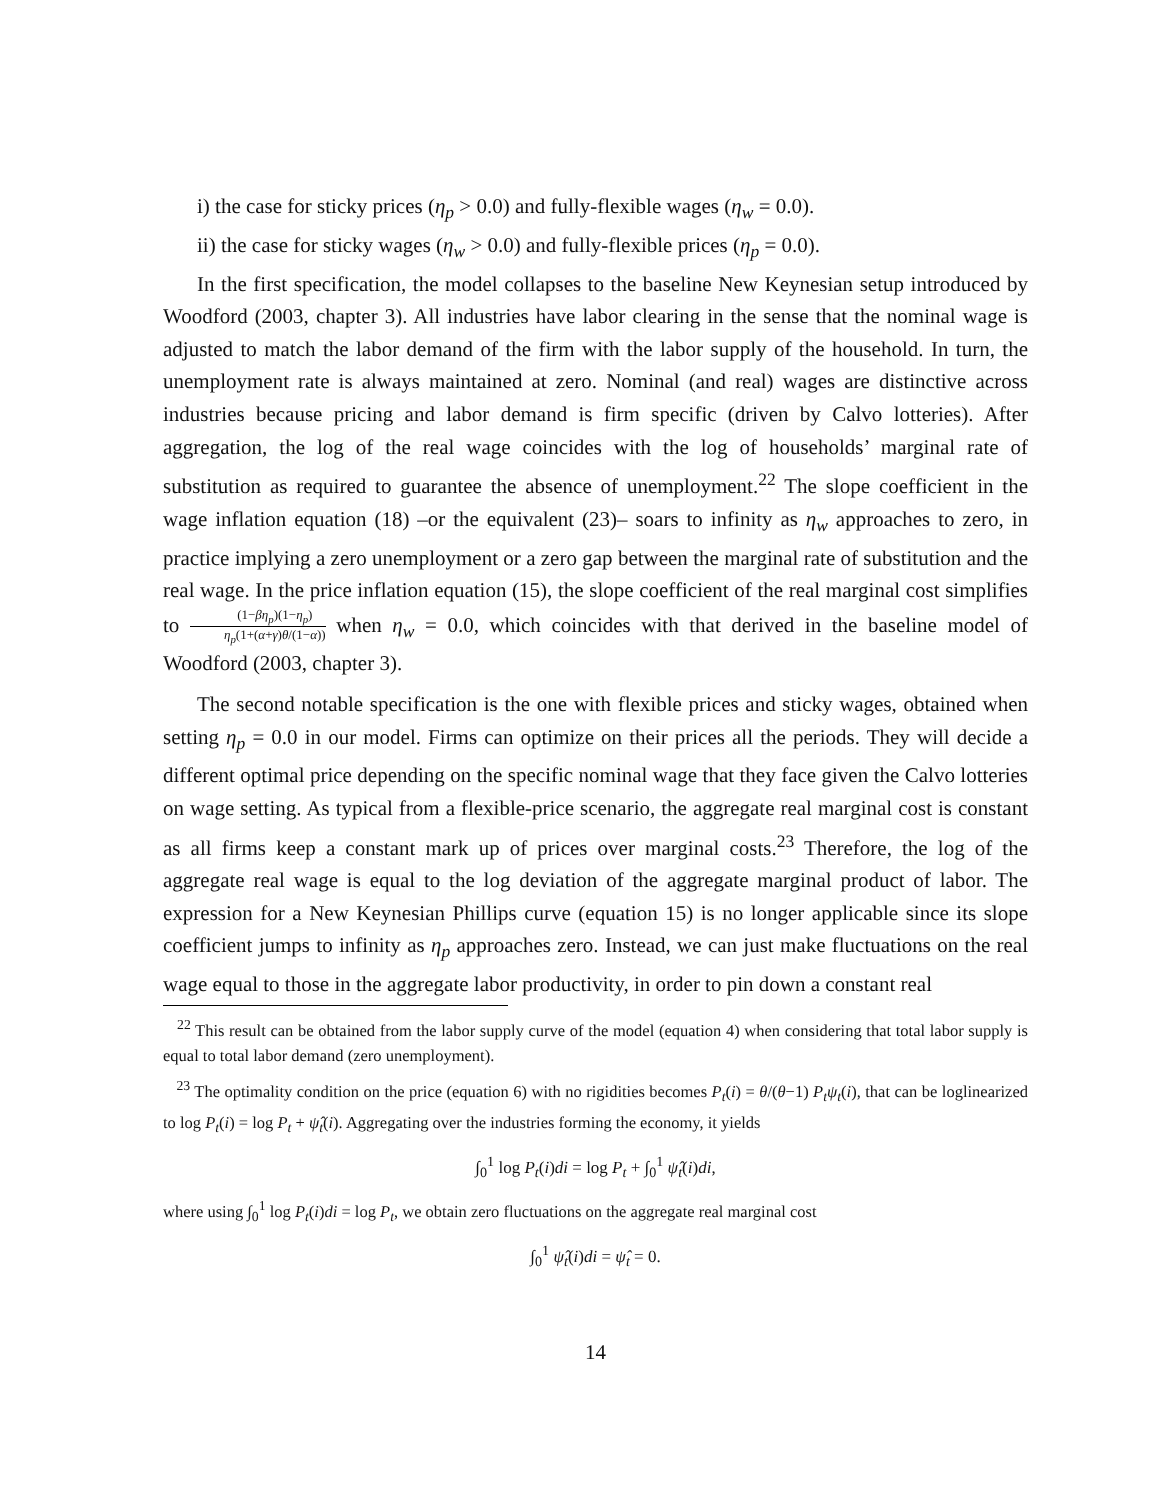i) the case for sticky prices (η<sub>p</sub> > 0.0) and fully-flexible wages (η<sub>w</sub> = 0.0).
ii) the case for sticky wages (η<sub>w</sub> > 0.0) and fully-flexible prices (η<sub>p</sub> = 0.0).
In the first specification, the model collapses to the baseline New Keynesian setup introduced by Woodford (2003, chapter 3). All industries have labor clearing in the sense that the nominal wage is adjusted to match the labor demand of the firm with the labor supply of the household. In turn, the unemployment rate is always maintained at zero. Nominal (and real) wages are distinctive across industries because pricing and labor demand is firm specific (driven by Calvo lotteries). After aggregation, the log of the real wage coincides with the log of households’ marginal rate of substitution as required to guarantee the absence of unemployment.<sup>22</sup> The slope coefficient in the wage inflation equation (18) –or the equivalent (23)– soars to infinity as η<sub>w</sub> approaches to zero, in practice implying a zero unemployment or a zero gap between the marginal rate of substitution and the real wage. In the price inflation equation (15), the slope coefficient of the real marginal cost simplifies to (1−βη<sub>p</sub>)(1−η<sub>p</sub>) η<sub>p</sub>(1+(α+γ)θ/(1−α)) when η<sub>w</sub> = 0.0, which coincides with that derived in the baseline model of Woodford (2003, chapter 3).
The second notable specification is the one with flexible prices and sticky wages, obtained when setting η<sub>p</sub> = 0.0 in our model. Firms can optimize on their prices all the periods. They will decide a different optimal price depending on the specific nominal wage that they face given the Calvo lotteries on wage setting. As typical from a flexible-price scenario, the aggregate real marginal cost is constant as all firms keep a constant mark up of prices over marginal costs.<sup>23</sup> Therefore, the log of the aggregate real wage is equal to the log deviation of the aggregate marginal product of labor. The expression for a New Keynesian Phillips curve (equation 15) is no longer applicable since its slope coefficient jumps to infinity as η<sub>p</sub> approaches zero. Instead, we can just make fluctuations on the real wage equal to those in the aggregate labor productivity, in order to pin down a constant real
<sup>22</sup> This result can be obtained from the labor supply curve of the model (equation 4) when considering that total labor supply is equal to total labor demand (zero unemployment).
<sup>23</sup> The optimality condition on the price (equation 6) with no rigidities becomes P<sub>t</sub>(i) = θ/(θ−1) P<sub>t</sub>ψ<sub>t</sub>(i), that can be loglinearized to log P<sub>t</sub>(i) = log P<sub>t</sub> + ψ̂<sub>t</sub>(i). Aggregating over the industries forming the economy, it yields
∫<sub>0</sub><sup>1</sup> log P<sub>t</sub>(i)di = log P<sub>t</sub> + ∫<sub>0</sub><sup>1</sup> ψ̂<sub>t</sub>(i)di,
where using ∫<sub>0</sub><sup>1</sup> log P<sub>t</sub>(i)di = log P<sub>t</sub>, we obtain zero fluctuations on the aggregate real marginal cost
∫<sub>0</sub><sup>1</sup> ψ̂<sub>t</sub>(i)di = ψ̂<sub>t</sub> = 0.
14